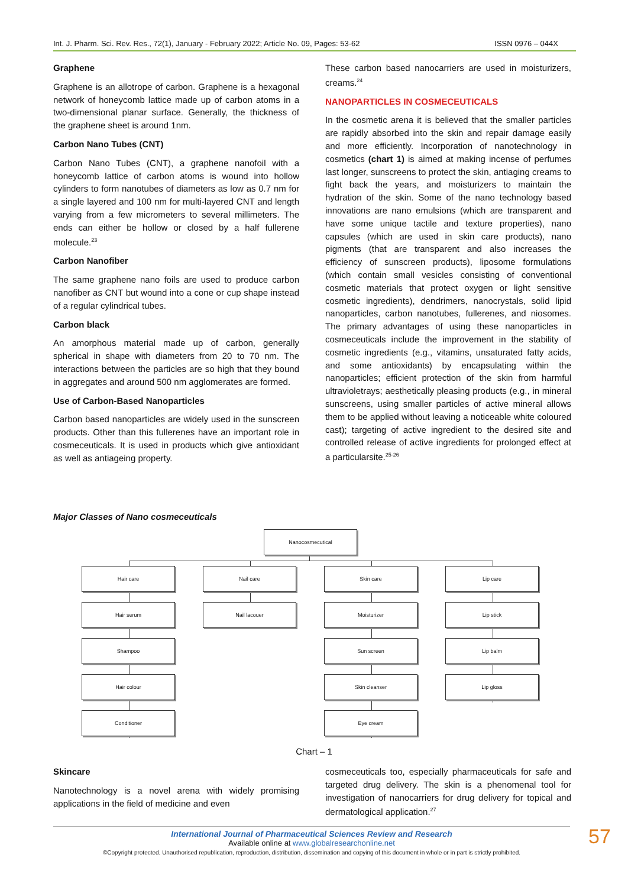Int. J. Pharm. Sci. Rev. Res., 72(1), January - February 2022; Article No. 09, Pages: 53-62 ISSN 0976 – 044X
Graphene
Graphene is an allotrope of carbon. Graphene is a hexagonal network of honeycomb lattice made up of carbon atoms in a two-dimensional planar surface. Generally, the thickness of the graphene sheet is around 1nm.
Carbon Nano Tubes (CNT)
Carbon Nano Tubes (CNT), a graphene nanofoil with a honeycomb lattice of carbon atoms is wound into hollow cylinders to form nanotubes of diameters as low as 0.7 nm for a single layered and 100 nm for multi-layered CNT and length varying from a few micrometers to several millimeters. The ends can either be hollow or closed by a half fullerene molecule.<sup>23</sup>
Carbon Nanofiber
The same graphene nano foils are used to produce carbon nanofiber as CNT but wound into a cone or cup shape instead of a regular cylindrical tubes.
Carbon black
An amorphous material made up of carbon, generally spherical in shape with diameters from 20 to 70 nm. The interactions between the particles are so high that they bound in aggregates and around 500 nm agglomerates are formed.
Use of Carbon-Based Nanoparticles
Carbon based nanoparticles are widely used in the sunscreen products. Other than this fullerenes have an important role in cosmeceuticals. It is used in products which give antioxidant as well as antiageing property.
These carbon based nanocarriers are used in moisturizers, creams.<sup>24</sup>
NANOPARTICLES IN COSMECEUTICALS
In the cosmetic arena it is believed that the smaller particles are rapidly absorbed into the skin and repair damage easily and more efficiently. Incorporation of nanotechnology in cosmetics (chart 1) is aimed at making incense of perfumes last longer, sunscreens to protect the skin, antiaging creams to fight back the years, and moisturizers to maintain the hydration of the skin. Some of the nano technology based innovations are nano emulsions (which are transparent and have some unique tactile and texture properties), nano capsules (which are used in skin care products), nano pigments (that are transparent and also increases the efficiency of sunscreen products), liposome formulations (which contain small vesicles consisting of conventional cosmetic materials that protect oxygen or light sensitive cosmetic ingredients), dendrimers, nanocrystals, solid lipid nanoparticles, carbon nanotubes, fullerenes, and niosomes. The primary advantages of using these nanoparticles in cosmeceuticals include the improvement in the stability of cosmetic ingredients (e.g., vitamins, unsaturated fatty acids, and some antioxidants) by encapsulating within the nanoparticles; efficient protection of the skin from harmful ultravioletrays; aesthetically pleasing products (e.g., in mineral sunscreens, using smaller particles of active mineral allows them to be applied without leaving a noticeable white coloured cast); targeting of active ingredient to the desired site and controlled release of active ingredients for prolonged effect at a particularsite.<sup>25-26</sup>
Major Classes of Nano cosmeceuticals
Nanocosmecutical
Hair care Nail care Skin care Lip care
Hair serum Nail lacouer Moisturizer Lip stick
Shampoo Sun screen Lip balm
Hair colour Skin cleanser Lip gloss
Conditioner Eye cream
Chart – 1
Skincare
Nanotechnology is a novel arena with widely promising applications in the field of medicine and even
cosmeceuticals too, especially pharmaceuticals for safe and targeted drug delivery. The skin is a phenomenal tool for investigation of nanocarriers for drug delivery for topical and dermatological application.<sup>27</sup>
International Journal of Pharmaceutical Sciences Review and Research
Available online at www.globalresearchonline.net
©Copyright protected. Unauthorised republication, reproduction, distribution, dissemination and copying of this document in whole or in part is strictly prohibited.
57